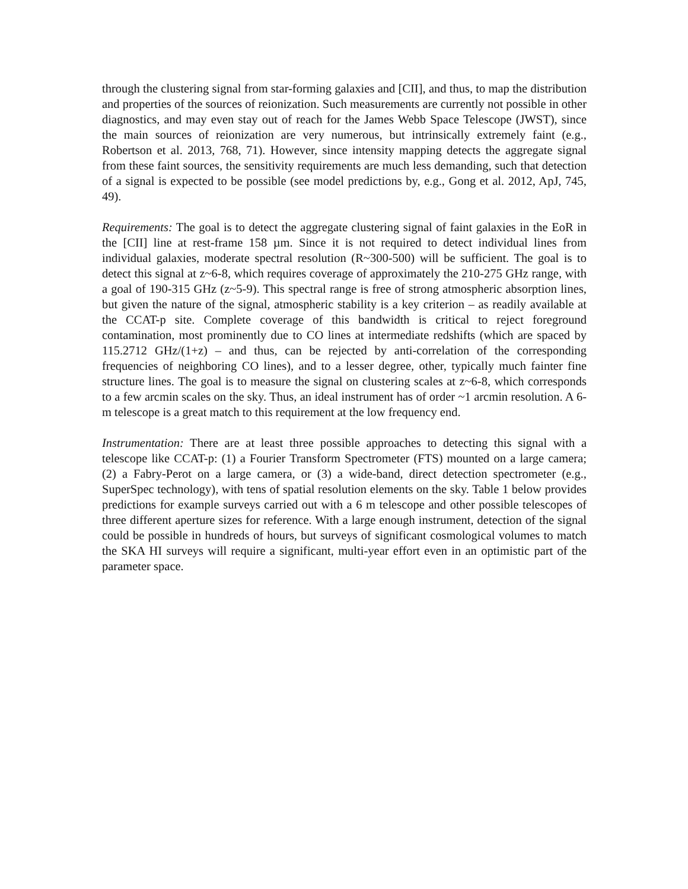through the clustering signal from star-forming galaxies and [CII], and thus, to map the distribution and properties of the sources of reionization. Such measurements are currently not possible in other diagnostics, and may even stay out of reach for the James Webb Space Telescope (JWST), since the main sources of reionization are very numerous, but intrinsically extremely faint (e.g., Robertson et al. 2013, 768, 71). However, since intensity mapping detects the aggregate signal from these faint sources, the sensitivity requirements are much less demanding, such that detection of a signal is expected to be possible (see model predictions by, e.g., Gong et al. 2012, ApJ, 745, 49).
Requirements: The goal is to detect the aggregate clustering signal of faint galaxies in the EoR in the [CII] line at rest-frame 158 µm. Since it is not required to detect individual lines from individual galaxies, moderate spectral resolution (R~300-500) will be sufficient. The goal is to detect this signal at z~6-8, which requires coverage of approximately the 210-275 GHz range, with a goal of 190-315 GHz (z~5-9). This spectral range is free of strong atmospheric absorption lines, but given the nature of the signal, atmospheric stability is a key criterion – as readily available at the CCAT-p site. Complete coverage of this bandwidth is critical to reject foreground contamination, most prominently due to CO lines at intermediate redshifts (which are spaced by 115.2712 GHz/(1+z) – and thus, can be rejected by anti-correlation of the corresponding frequencies of neighboring CO lines), and to a lesser degree, other, typically much fainter fine structure lines. The goal is to measure the signal on clustering scales at z~6-8, which corresponds to a few arcmin scales on the sky. Thus, an ideal instrument has of order ~1 arcmin resolution. A 6-m telescope is a great match to this requirement at the low frequency end.
Instrumentation: There are at least three possible approaches to detecting this signal with a telescope like CCAT-p: (1) a Fourier Transform Spectrometer (FTS) mounted on a large camera; (2) a Fabry-Perot on a large camera, or (3) a wide-band, direct detection spectrometer (e.g., SuperSpec technology), with tens of spatial resolution elements on the sky. Table 1 below provides predictions for example surveys carried out with a 6 m telescope and other possible telescopes of three different aperture sizes for reference. With a large enough instrument, detection of the signal could be possible in hundreds of hours, but surveys of significant cosmological volumes to match the SKA HI surveys will require a significant, multi-year effort even in an optimistic part of the parameter space.